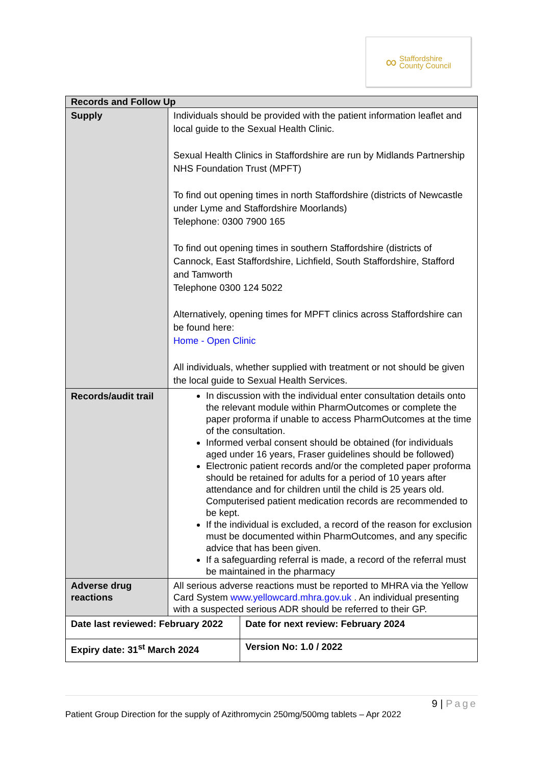∞
Staffordshire
County Council
| Records and Follow Up | | |
| --- | --- | --- |
| Supply | Individuals should be provided with the patient information leaflet and local guide to the Sexual Health Clinic. Sexual Health Clinics in Staffordshire are run by Midlands Partnership NHS Foundation Trust (MPFT) To find out opening times in north Staffordshire (districts of Newcastle under Lyme and Staffordshire Moorlands) Telephone: 0300 7900 165 To find out opening times in southern Staffordshire (districts of Cannock, East Staffordshire, Lichfield, South Staffordshire, Stafford and Tamworth Telephone 0300 124 5022 Alternatively, opening times for MPFT clinics across Staffordshire can be found here: Home - Open Clinic All individuals, whether supplied with treatment or not should be given the local guide to Sexual Health Services. | |
| Records/audit trail | In discussion with the individual enter consultation details onto the relevant module within PharmOutcomes or complete the paper proforma if unable to access PharmOutcomes at the time of the consultation. Informed verbal consent should be obtained (for individuals aged under 16 years, Fraser guidelines should be followed) Electronic patient records and/or the completed paper proforma should be retained for adults for a period of 10 years after attendance and for children until the child is 25 years old. Computerised patient medication records are recommended to be kept. If the individual is excluded, a record of the reason for exclusion must be documented within PharmOutcomes, and any specific advice that has been given. If a safeguarding referral is made, a record of the referral must be maintained in the pharmacy | |
| Adverse drug reactions | All serious adverse reactions must be reported to MHRA via the Yellow Card System www.yellowcard.mhra.gov.uk . An individual presenting with a suspected serious ADR should be referred to their GP. | |
| Date last reviewed: February 2022 | | Date for next review: February 2024 |
| Expiry date: 31<sup>st</sup> March 2024 | | Version No: 1.0 / 2022 |
9 | Page
Patient Group Direction for the supply of Azithromycin 250mg/500mg tablets – Apr 2022